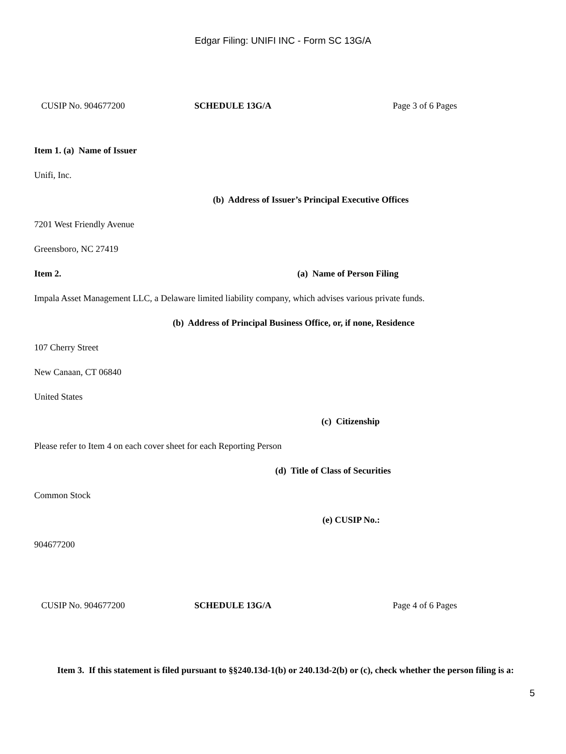Edgar Filing: UNIFI INC - Form SC 13G/A
CUSIP No. 904677200 SCHEDULE 13G/A Page 3 of 6 Pages
Item 1. (a) Name of Issuer
Unifi, Inc.
(b) Address of Issuer’s Principal Executive Offices
7201 West Friendly Avenue
Greensboro, NC 27419
Item 2. (a) Name of Person Filing
Impala Asset Management LLC, a Delaware limited liability company, which advises various private funds.
(b) Address of Principal Business Office, or, if none, Residence
107 Cherry Street
New Canaan, CT 06840
United States
(c) Citizenship
Please refer to Item 4 on each cover sheet for each Reporting Person
(d) Title of Class of Securities
Common Stock
(e) CUSIP No.:
904677200
CUSIP No. 904677200 SCHEDULE 13G/A Page 4 of 6 Pages
Item 3. If this statement is filed pursuant to §§240.13d-1(b) or 240.13d-2(b) or (c), check whether the person filing is a:
5